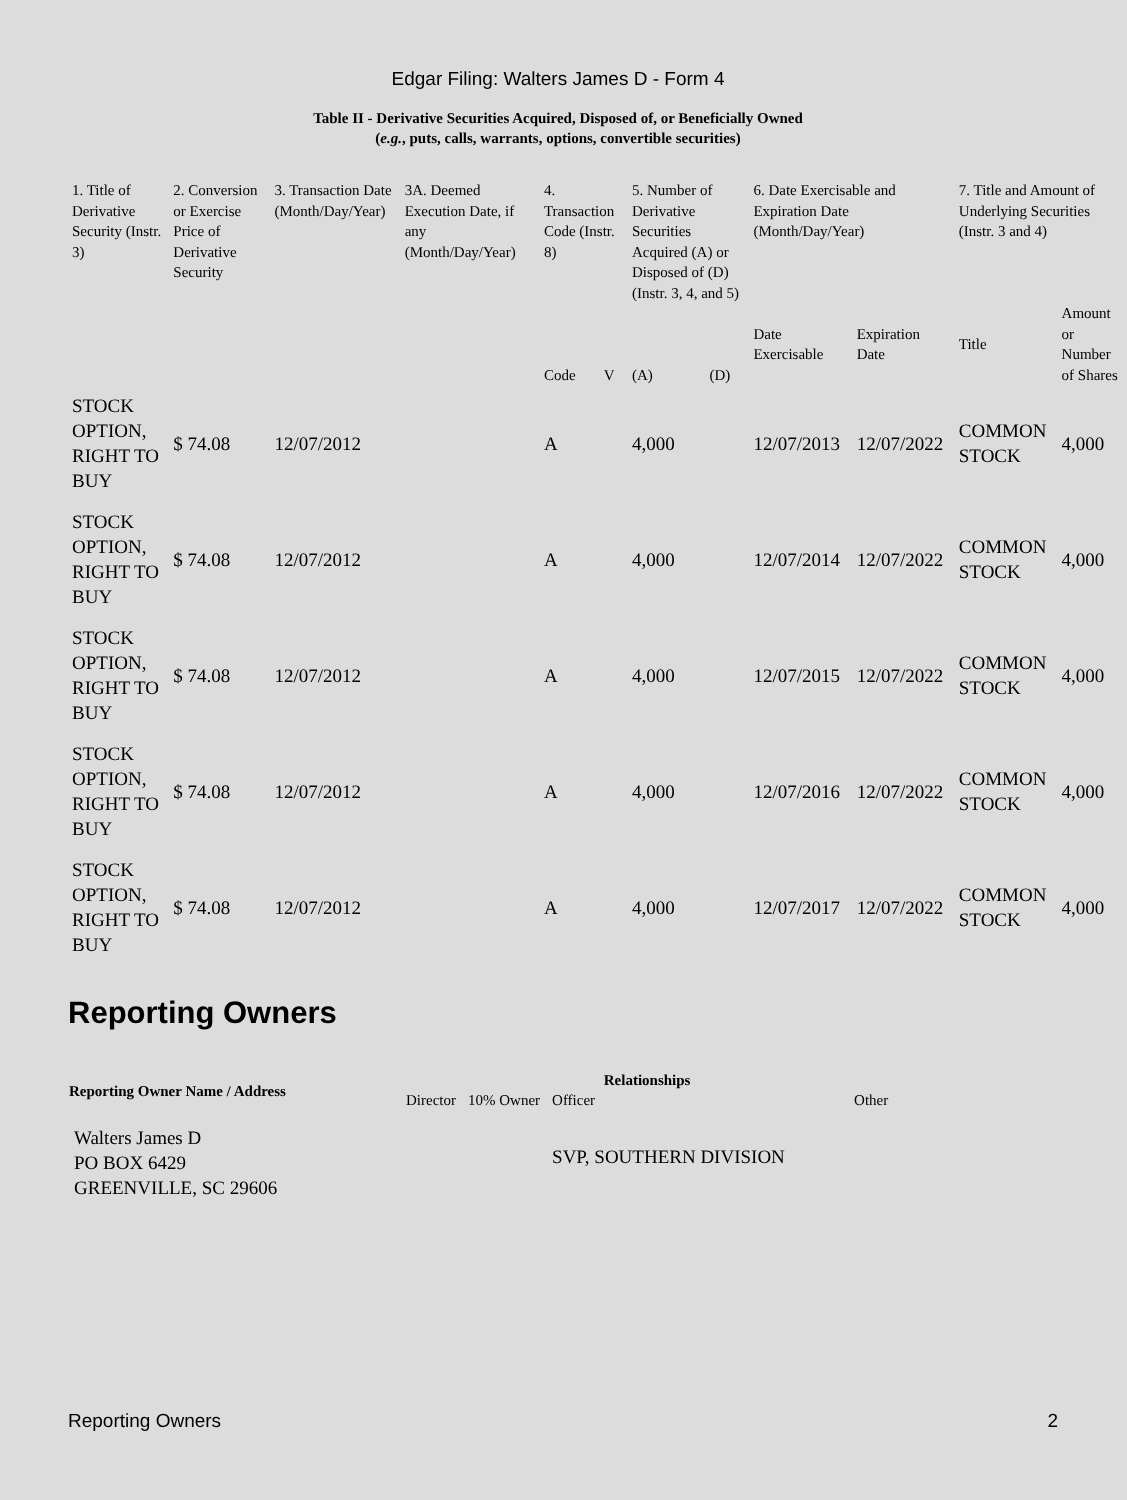Edgar Filing: Walters James D - Form 4
Table II - Derivative Securities Acquired, Disposed of, or Beneficially Owned
(e.g., puts, calls, warrants, options, convertible securities)
| 1. Title of Derivative Security (Instr. 3) | 2. Conversion or Exercise Price of Derivative Security | 3. Transaction Date (Month/Day/Year) | 3A. Deemed Execution Date, if any (Month/Day/Year) | 4. Transaction Code (Instr. 8) | | 5. Number of Derivative Securities Acquired (A) or Disposed of (D) (Instr. 3, 4, and 5) | | 6. Date Exercisable and Expiration Date (Month/Day/Year) | | 7. Title and Amount of Underlying Securities (Instr. 3 and 4) | |
| | | | | Code | V | (A) | (D) | Date Exercisable | Expiration Date | Title | Amount or Number of Shares |
| STOCK OPTION, RIGHT TO BUY | $ 74.08 | 12/07/2012 | | A | | 4,000 | | 12/07/2013 | 12/07/2022 | COMMON STOCK | 4,000 |
| STOCK OPTION, RIGHT TO BUY | $ 74.08 | 12/07/2012 | | A | | 4,000 | | 12/07/2014 | 12/07/2022 | COMMON STOCK | 4,000 |
| STOCK OPTION, RIGHT TO BUY | $ 74.08 | 12/07/2012 | | A | | 4,000 | | 12/07/2015 | 12/07/2022 | COMMON STOCK | 4,000 |
| STOCK OPTION, RIGHT TO BUY | $ 74.08 | 12/07/2012 | | A | | 4,000 | | 12/07/2016 | 12/07/2022 | COMMON STOCK | 4,000 |
| STOCK OPTION, RIGHT TO BUY | $ 74.08 | 12/07/2012 | | A | | 4,000 | | 12/07/2017 | 12/07/2022 | COMMON STOCK | 4,000 |
Reporting Owners
| Reporting Owner Name / Address | Relationships | | | |
| --- | --- | --- | --- | --- |
| | Director | 10% Owner | Officer | Other |
| Walters James D PO BOX 6429 GREENVILLE, SC 29606 | | | SVP, SOUTHERN DIVISION | |
Reporting Owners 2